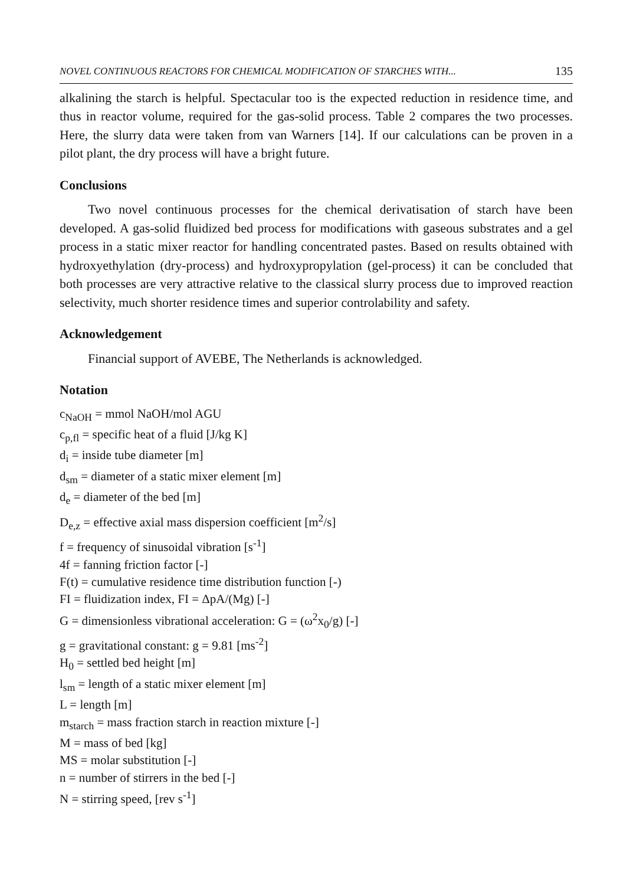NOVEL CONTINUOUS REACTORS FOR CHEMICAL MODIFICATION OF STARCHES WITH... 135
alkalining the starch is helpful. Spectacular too is the expected reduction in residence time, and thus in reactor volume, required for the gas-solid process. Table 2 compares the two processes. Here, the slurry data were taken from van Warners [14]. If our calculations can be proven in a pilot plant, the dry process will have a bright future.
Conclusions
Two novel continuous processes for the chemical derivatisation of starch have been developed. A gas-solid fluidized bed process for modifications with gaseous substrates and a gel process in a static mixer reactor for handling concentrated pastes. Based on results obtained with hydroxyethylation (dry-process) and hydroxypropylation (gel-process) it can be concluded that both processes are very attractive relative to the classical slurry process due to improved reaction selectivity, much shorter residence times and superior controlability and safety.
Acknowledgement
Financial support of AVEBE, The Netherlands is acknowledged.
Notation
c<sub>NaOH</sub> = mmol NaOH/mol AGU
c<sub>p,fl</sub> = specific heat of a fluid [J/kg K]
d<sub>i</sub> = inside tube diameter [m]
d<sub>sm</sub> = diameter of a static mixer element [m]
d<sub>e</sub> = diameter of the bed [m]
D<sub>e,z</sub> = effective axial mass dispersion coefficient [m<sup>2</sup>/s]
f = frequency of sinusoidal vibration [s<sup>-1</sup>]
4f = fanning friction factor [-]
F(t) = cumulative residence time distribution function [-)
FI = fluidization index, FI = ΔpA/(Mg) [-]
G = dimensionless vibrational acceleration: G = (ω<sup>2</sup>x<sub>0</sub>/g) [-]
g = gravitational constant: g = 9.81 [ms<sup>-2</sup>]
H<sub>0</sub> = settled bed height [m]
l<sub>sm</sub> = length of a static mixer element [m]
L = length [m]
m<sub>starch</sub> = mass fraction starch in reaction mixture [-]
M = mass of bed [kg]
MS = molar substitution [-]
n = number of stirrers in the bed [-]
N = stirring speed, [rev s<sup>-1</sup>]